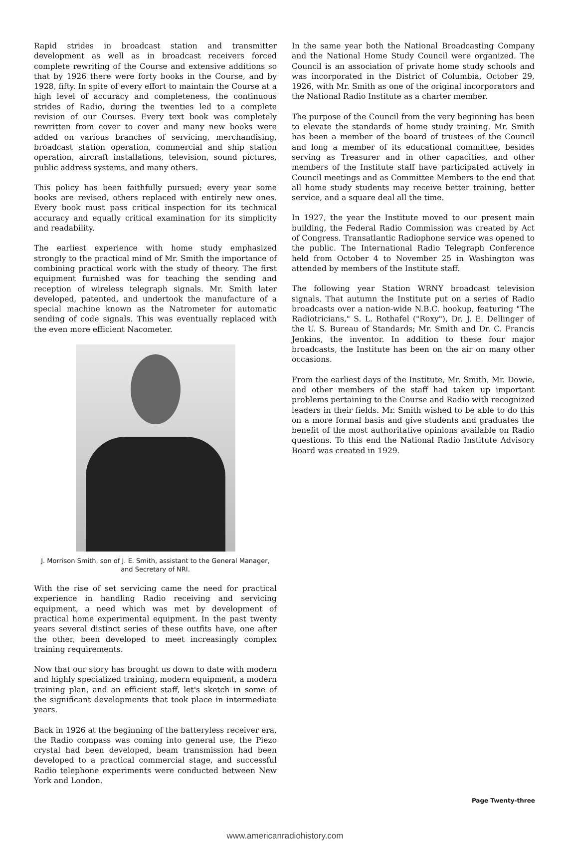Rapid strides in broadcast station and transmitter development as well as in broadcast receivers forced complete rewriting of the Course and extensive additions so that by 1926 there were forty books in the Course, and by 1928, fifty. In spite of every effort to maintain the Course at a high level of accuracy and completeness, the continuous strides of Radio, during the twenties led to a complete revision of our Courses. Every text book was completely rewritten from cover to cover and many new books were added on various branches of servicing, merchandising, broadcast station operation, commercial and ship station operation, aircraft installations, television, sound pictures, public address systems, and many others.
This policy has been faithfully pursued; every year some books are revised, others replaced with entirely new ones. Every book must pass critical inspection for its technical accuracy and equally critical examination for its simplicity and readability.
The earliest experience with home study emphasized strongly to the practical mind of Mr. Smith the importance of combining practical work with the study of theory. The first equipment furnished was for teaching the sending and reception of wireless telegraph signals. Mr. Smith later developed, patented, and undertook the manufacture of a special machine known as the Natrometer for automatic sending of code signals. This was eventually replaced with the even more efficient Nacometer.
J. Morrison Smith, son of J. E. Smith, assistant to the General Manager, and Secretary of NRI.
With the rise of set servicing came the need for practical experience in handling Radio receiving and servicing equipment, a need which was met by development of practical home experimental equipment. In the past twenty years several distinct series of these outfits have, one after the other, been developed to meet increasingly complex training requirements.
Now that our story has brought us down to date with modern and highly specialized training, modern equipment, a modern training plan, and an efficient staff, let's sketch in some of the significant developments that took place in intermediate years.
Back in 1926 at the beginning of the batteryless receiver era, the Radio compass was coming into general use, the Piezo crystal had been developed, beam transmission had been developed to a practical commercial stage, and successful Radio telephone experiments were conducted between New York and London.
In the same year both the National Broadcasting Company and the National Home Study Council were organized. The Council is an association of private home study schools and was incorporated in the District of Columbia, October 29, 1926, with Mr. Smith as one of the original incorporators and the National Radio Institute as a charter member.
The purpose of the Council from the very beginning has been to elevate the standards of home study training. Mr. Smith has been a member of the board of trustees of the Council and long a member of its educational committee, besides serving as Treasurer and in other capacities, and other members of the Institute staff have participated actively in Council meetings and as Committee Members to the end that all home study students may receive better training, better service, and a square deal all the time.
In 1927, the year the Institute moved to our present main building, the Federal Radio Commission was created by Act of Congress. Transatlantic Radiophone service was opened to the public. The International Radio Telegraph Conference held from October 4 to November 25 in Washington was attended by members of the Institute staff.
The following year Station WRNY broadcast television signals. That autumn the Institute put on a series of Radio broadcasts over a nation-wide N.B.C. hookup, featuring "The Radiotricians," S. L. Rothafel ("Roxy"), Dr. J. E. Dellinger of the U. S. Bureau of Standards; Mr. Smith and Dr. C. Francis Jenkins, the inventor. In addition to these four major broadcasts, the Institute has been on the air on many other occasions.
From the earliest days of the Institute, Mr. Smith, Mr. Dowie, and other members of the staff had taken up important problems pertaining to the Course and Radio with recognized leaders in their fields. Mr. Smith wished to be able to do this on a more formal basis and give students and graduates the benefit of the most authoritative opinions available on Radio questions. To this end the National Radio Institute Advisory Board was created in 1929.
Page Twenty-three
www.americanradiohistory.com